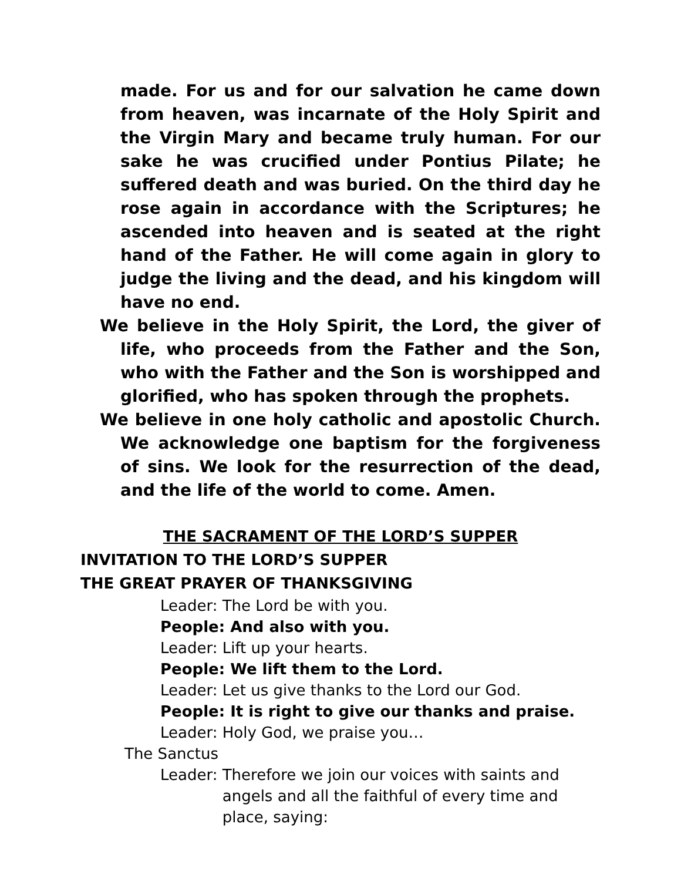made. For us and for our salvation he came down from heaven, was incarnate of the Holy Spirit and the Virgin Mary and became truly human. For our sake he was crucified under Pontius Pilate; he suffered death and was buried. On the third day he rose again in accordance with the Scriptures; he ascended into heaven and is seated at the right hand of the Father. He will come again in glory to judge the living and the dead, and his kingdom will have no end.
We believe in the Holy Spirit, the Lord, the giver of life, who proceeds from the Father and the Son, who with the Father and the Son is worshipped and glorified, who has spoken through the prophets.
We believe in one holy catholic and apostolic Church. We acknowledge one baptism for the forgiveness of sins. We look for the resurrection of the dead, and the life of the world to come. Amen.
THE SACRAMENT OF THE LORD’S SUPPER
INVITATION TO THE LORD’S SUPPER
THE GREAT PRAYER OF THANKSGIVING
Leader: The Lord be with you.
People: And also with you.
Leader: Lift up your hearts.
People: We lift them to the Lord.
Leader: Let us give thanks to the Lord our God.
People: It is right to give our thanks and praise.
Leader: Holy God, we praise you…
The Sanctus
Leader: Therefore we join our voices with saints and angels and all the faithful of every time and place, saying: